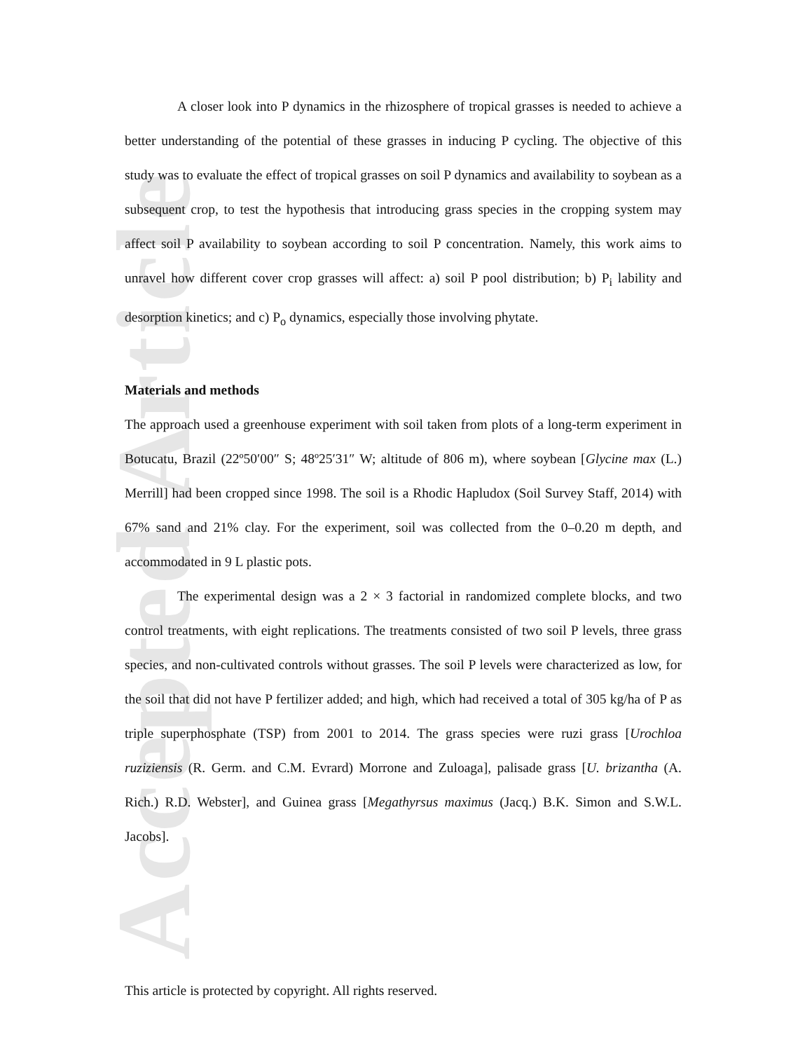Accepted Article
A closer look into P dynamics in the rhizosphere of tropical grasses is needed to achieve a better understanding of the potential of these grasses in inducing P cycling. The objective of this study was to evaluate the effect of tropical grasses on soil P dynamics and availability to soybean as a subsequent crop, to test the hypothesis that introducing grass species in the cropping system may affect soil P availability to soybean according to soil P concentration. Namely, this work aims to unravel how different cover crop grasses will affect: a) soil P pool distribution; b) P<sub>i</sub> lability and desorption kinetics; and c) P<sub>o</sub> dynamics, especially those involving phytate.
Materials and methods
The approach used a greenhouse experiment with soil taken from plots of a long-term experiment in Botucatu, Brazil (22º50′00″ S; 48º25′31″ W; altitude of 806 m), where soybean [Glycine max (L.) Merrill] had been cropped since 1998. The soil is a Rhodic Hapludox (Soil Survey Staff, 2014) with 67% sand and 21% clay. For the experiment, soil was collected from the 0–0.20 m depth, and accommodated in 9 L plastic pots.
The experimental design was a 2 × 3 factorial in randomized complete blocks, and two control treatments, with eight replications. The treatments consisted of two soil P levels, three grass species, and non-cultivated controls without grasses. The soil P levels were characterized as low, for the soil that did not have P fertilizer added; and high, which had received a total of 305 kg/ha of P as triple superphosphate (TSP) from 2001 to 2014. The grass species were ruzi grass [Urochloa ruziziensis (R. Germ. and C.M. Evrard) Morrone and Zuloaga], palisade grass [U. brizantha (A. Rich.) R.D. Webster], and Guinea grass [Megathyrsus maximus (Jacq.) B.K. Simon and S.W.L. Jacobs].
This article is protected by copyright. All rights reserved.